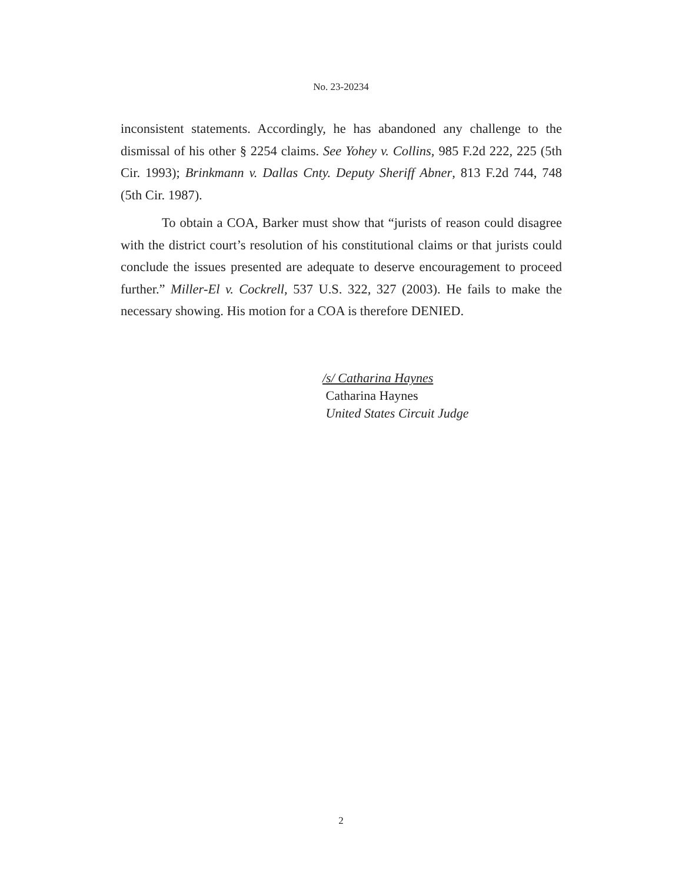No. 23-20234
inconsistent statements. Accordingly, he has abandoned any challenge to the dismissal of his other § 2254 claims. See Yohey v. Collins, 985 F.2d 222, 225 (5th Cir. 1993); Brinkmann v. Dallas Cnty. Deputy Sheriff Abner, 813 F.2d 744, 748 (5th Cir. 1987).
To obtain a COA, Barker must show that “jurists of reason could disagree with the district court’s resolution of his constitutional claims or that jurists could conclude the issues presented are adequate to deserve encouragement to proceed further.” Miller-El v. Cockrell, 537 U.S. 322, 327 (2003). He fails to make the necessary showing. His motion for a COA is therefore DENIED.
/s/ Catharina Haynes
Catharina Haynes
United States Circuit Judge
2